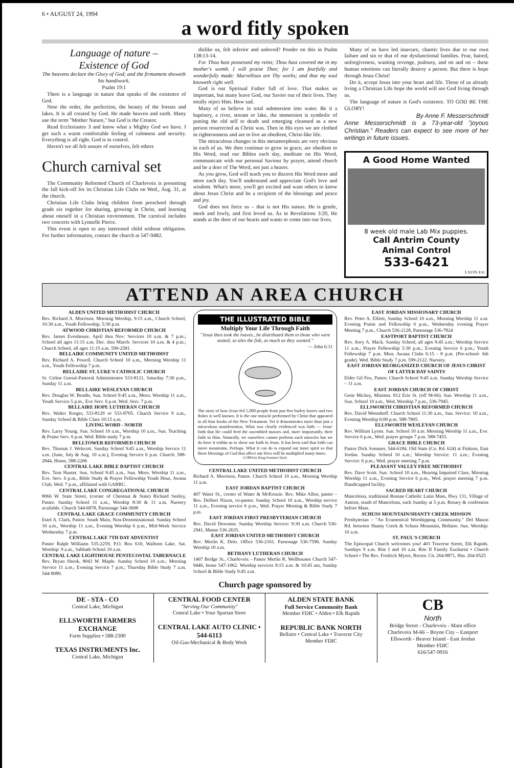6 • AUGUST 24, 1994
a word fitly spoken
Language of nature –
Existence of God
The heavens declare the Glory of God; and the firmament showeth his handiwork.
Psalm 19:1
There is a language in nature that speaks of the existence of God.
Note the order, the perfection, the beauty of the forests and lakes. It is all created by God. He made heaven and earth. Many use the term "Mother Nature," but God is the Creator.
Read Ecclesiastes 3 and know what a Mighty God we have. I get such a warm comfortable feeling of calmness and security. Everything is all right. God is in control.
Haven't we all felt unsure of ourselves, felt others
Church carnival set
The Community Reformed Church of Charlevoix is presenting the fall kick-off for its Christian Life Clubs on Wed., Aug. 31, at the church.
Christian Life Clubs bring children from preschool through grade six together for sharing, growing in Christ, and learning about oneself in a Christian environment. The carnival includes two concerts with Lynnelle Pierce.
This event is open to any interested child without obligation. For further information, contact the church at 547-9482.
dislike us, felt inferior and unloved? Ponder on this in Psalm 138:13-14.
For Thou hast possessed my reins; Thou hast covered me in my mother's womb. I will praise Thee; for I am fearfully and wonderfully made: Marvellous are Thy works; and that my soul knoweth right well.
God is our Spiritual Father full of love. That makes us important, but many leave God, our Savior out of their lives. They totally reject Him. How sad.
Many of us believe in total submersion into water. Be it a baptistry, a river, stream or lake, the immersion is symbolic of putting the old self to death and emerging cleansed as a new person resurrected as Christ was. Then in His eyes we are clothed in righteousness and are to live an obedient, Christ-like life.
The miraculous changes in this metamorphosis are very obvious in each of us. We then continue to grow in grace, are obedient to His Word, read our Bibles each day, meditate on His Word, communicate with our personal Saviour by prayer, attend church and be a doer of The Word, not just a hearer.
As you grow, God will teach you to discern His Word more and more each day. You'll understand and appreciate God's love and wisdom. What's more, you'll get excited and want others to know about Jesus Christ and be a recipient of the blessings and peace and joy.
God does not force us – that is not His nature. He is gentle, meek and lowly, and first loved us. As in Revelations 3:20, He stands at the door of our hearts and wants to come into our lives.
Many of us have led insecure, chaotic lives due to our own failure and sin or that of our dysfunctional families. Fear, hatred, unforgiveness, wanting revenge, jealousy, and on and on – these human emotions can literally destroy a person. But there is hope through Jesus Christ!
Do it, accept Jesus into your heart and life. Those of us already living a Christian Life hope the world will see God living through us.
The language of nature is God's existence. TO GOD BE THE GLORY!
By Anne F. Messerschmidt
Anne Messerschmidt is a 73-year-old "joyous Christian." Readers can expect to see more of her writings in future issues.
A Good Home Wanted
8 week old male Lab Mix puppies.
Call Antrim County
Animal Control
533-6421
1.t/c35-1nc
ATTEND AN AREA CHURCH
ALDEN UNITED METHODIST CHURCH
Rev. Richard A. Morrison. Morning Worship, 9:15 a.m., Church School, 10:30 a.m., Youth Fellowship, 5:30 p.m.
ATWOOD CHRISTIAN REFORMED CHURCH
Rev. James Evenhouse. April thru Nov: Services 10 a.m. & 7 p.m.; School all ages 11:15 a.m. Dec. thru March: Services 10 a.m. & 4 p.m.; Church School, all ages 11:15 a.m. 599-2581.
BELLAIRE COMMUNITY UNITED METHODIST
Rev. Richard A. Powell. Church School 10 a.m., Morning Worship 11 a.m., Youth Fellowship 7 p.m.
BELLAIRE ST. LUKE'S CATHOLIC CHURCH
Sr. Celine Goessl-Pastoral Administrator 533-8121, Saturday 7:30 p.m., Sunday 11 a.m.
BELLAIRE WESLEYAN CHURCH
Rev. Douglas W. Beadle, Sun. School 9:45 a.m., Morn. Worship 11 a.m., Youth Service 5 p.m., Eve Serv. 6 p.m. Wed. Serv. 7 p.m.
BELLAIRE HOPE LUTHERAN CHURCH
Rev. Walter Kreger, 533-8129 or 533-8705. Church Service 9 a.m., Sunday School & Bible Class 10:15 a.m.
LIVING WORD - NORTH
Rev. Larry Young. Sun. School 10 a.m., Worship 10 a.m., Sun. Teaching & Praise Serv. 6 p.m. Wed. Bible study 7 p.m.
BELLTOWER REFORMED CHURCH
Rev. Thomas J. Welscott. Sunday School 9:45 a.m., Worship Service 11 a.m. (June, July & Aug. 10 a.m.), Evening Service 6 p.m. Church: 588-2844, Home, 588-2206
CENTRAL LAKE BIBLE BAPTIST CHURCH
Rev. Tom Hunter. Sun. School 9:45 a.m., Sun. Morn. Worship 11 a.m., Eve. Serv. 6 p.m., Bible Study & Prayer Fellowship Youth Hour, Awana Club, Wed. 7 p.m., affiliated with GARBC.
CENTRAL LAKE CONGREGATIONAL CHURCH
8066 W. State Street, (corner of Chestnut & State) Richard Smiley, Pastor. Sunday School 11 a.m., Worship 8:30 & 11 a.m. Nursery available. Church 544-6878, Parsonage 544-3608
CENTRAL LAKE GRACE COMMUNITY CHURCH
Estel A. Clark, Pastor. South Main, Non-Denominational. Sunday School 10 a.m., Worship 11 a.m., Evening Worship 6 p.m., Mid-Week Service Wednesday 7 p.m.
CENTRAL LAKE 7TH DAY ADVENTIST
Pastor Ralph Williams 535-2259, P.O. Box 610, Walloon Lake. Sat. Worship: 9 a.m., Sabbath School 10 a.m.
CENTRAL LAKE LIGHTHOUSE PENTECOSTAL TABERNACLE
Rev. Bryan Shook, 8043 W. Maple. Sunday School 10 a.m.; Morning Service 11 a.m.; Evening Service 7 p.m.; Thursday Bible Study 7 a.m. 544-8089.
THE ILLUSTRATED BIBLE
Multiply Your Life Through Faith
"Jesus then took the loaves...he distributed them to those who were seated; so also the fish, as much as they wanted."
— John 6:11
The story of how Jesus fed 5,000 people from just five barley loaves and two fishes is well known. It is the one miracle performed by Christ that appeared in all four books of the New Testament. Yet it demonstrates more than just a miraculous manifestation. What was clearly evidenced was faith — Jesus' faith that He could feed the assembled masses and, more importantly, their faith in Him. Naturally, we ourselves cannot perform such miracles but we do have it within us to show our faith in Jesus. It has been said that faith can move mountains. Perhaps. What it can do is expand our inner spirit so that those blessings of God that affect our lives will be multiplied many times.
©1994 by King Features Synd.
CENTRAL LAKE UNITED METHODIST CHURCH
Richard A. Morrison, Pastor. Church School 10 a.m., Morning Worship 11 a.m.
EAST JORDAN BAPTIST CHURCH
407 Water St., corner of Water & McKenzie. Rev. Mike Allen, pastor – Rev. Delbert Nixon, co-pastor. Sunday School 10 a.m., Worship service 11 a.m., Evening service 6 p.m., Wed. Prayer Meeting & Bible Study 7 p.m.
EAST JORDAN FIRST PRESBYTERIAN CHURCH
Rev. David Downton. Sunday Worship Service: 9:30 a.m. Church 536-2941, Manse 536-2635.
EAST JORDAN UNITED METHODIST CHURCH
Rev. Merlin K. Delo. Office 536-2161. Parsonage 536-7596. Sunday Worship 10 a.m.
BETHANY LUTHERAN CHURCH
1407 Bridge St., Charlevoix - Pastor Merlin R. Wellhousen Church 547-9446, home 547-1062. Worship services 8:15 a.m. & 10:45 am, Sunday School & Bible Study 9:45 a.m.
EAST JORDAN MISSIONARY CHURCH
Rev. Peter A. Elliott, Sunday School 10 a.m., Morning Worship 11 a.m. Evening Praise and Fellowship 6 p.m., Wednesday evening Prayer Meeting 7 p.m., Church 536-2128, Parsonage 536-7824
EASTPORT BAPTIST CHURCH
Rev. Jerry A. Mack. Sunday School, all ages 9:45 a.m.; Worship Service 11 a.m.; Prayer Fellowship 5:30 p.m.; Evening Service 6 p.m.; Youth Fellowship 7 p.m. Mon; Awana Clubs 6:15 - 8 p.m. (Pre-school- 6th grade). Wed. Bible Study 7 p.m. 599-2122. Nursery.
EAST JORDAN REORGANIZED CHURCH OF JESUS CHRIST OF LATTER DAY SAINTS
Elder Gil Fox, Pastor. Church School 9:45 a.m. Sunday Worship Service – 11 a.m.
EAST JORDAN CHURCH OF CHRIST
Gene Mickey, Minister. 812 Erie St. (off M-66). Sun. Worship 11 a.m., Sun. School 10 a.m., Wed. Worship 7 p.m., 536-7945.
ELLSWORTH CHRISTIAN REFORMED CHURCH
Rev. David Weemhoff. Church School 11:30 a.m., Sun. Service: 10 a.m., Evening Worship 6:00 p.m. 588-7805.
ELLSWORTH WESLEYAN CHURCH
Rev. William Lyons. Sun. School 10 a.m. Morning Worship 11 a.m., Eve. Service 6 p.m., Wed. prayer groups 7 p.m. 588-7455.
GRACE BIBLE CHURCH
Pastor Dick Sommer, 544-6184. Old State (Co. Rd. 624) at Finkton, East Jordan. Sunday School 10 a.m.; Worship Service: 11 a.m.; Evening Service: 6 p.m.; Wed. prayer meeting 7 p.m.
PLEASANT VALLEY FREE METHODIST
Rev. Dave Scott. Sun. School 10 a.m., Hearing Impaired Class, Morning Worship 11 a.m., Evening Service 6 p.m., Wed. prayer meeting 7 p.m. Handicapped facility.
SACRED HEART CHURCH
Mancelona, traditional Roman Catholic Latin Mass, Hwy 131, Village of Antrim, south of Mancelona, each Sunday at 5 p.m. Rosary & confession before Mass.
SCHUSS MOUNTAIN/SHANTY CREEK MISSION
Presbyterian – "An Ecumenical Worshipping Community." Del Mason Rd. between Shanty Creek & Schuss Mountain, Bellaire. Sun. Worship: 10 a.m.
ST. PAUL'S CHURCH
The Episcopal Church welcomes you! 403 Traverse Street, Elk Rapids. Sundays 9 a.m. Rite I and 10 a.m. Rite II Family Eucharist • Church School • The Rev. Fredrick Myers, Rector. Ch. 264-8871, Hm. 264-9525
Church page sponsored by
DE - STA - CO
Central Lake, Michigan
ELLSWORTH FARMERS EXCHANGE
Farm Supplies • 588-2300
TEXAS INSTRUMENTS Inc.
Central Lake, Michigan
CENTRAL FOOD CENTER
"Serving Our Community"
Central Lake • Your Spartan Store
CENTRAL LAKE AUTO CLINIC • 544-6113
Oil-Gas-Mechanical & Body Work
ALDEN STATE BANK
Full Service Community Bank
Member FDIC • Alden • Elk Rapids
REPUBLIC BANK NORTH
Bellaire • Central Lake • Traverse City
Member FDIC
CB
North
Bridge Street - Charlevoix - Main office
Charlevoix M-66 – Boyne City – Eastport
Ellsworth - Beaver Island - East Jordan
Member FDIC
616/547-9916